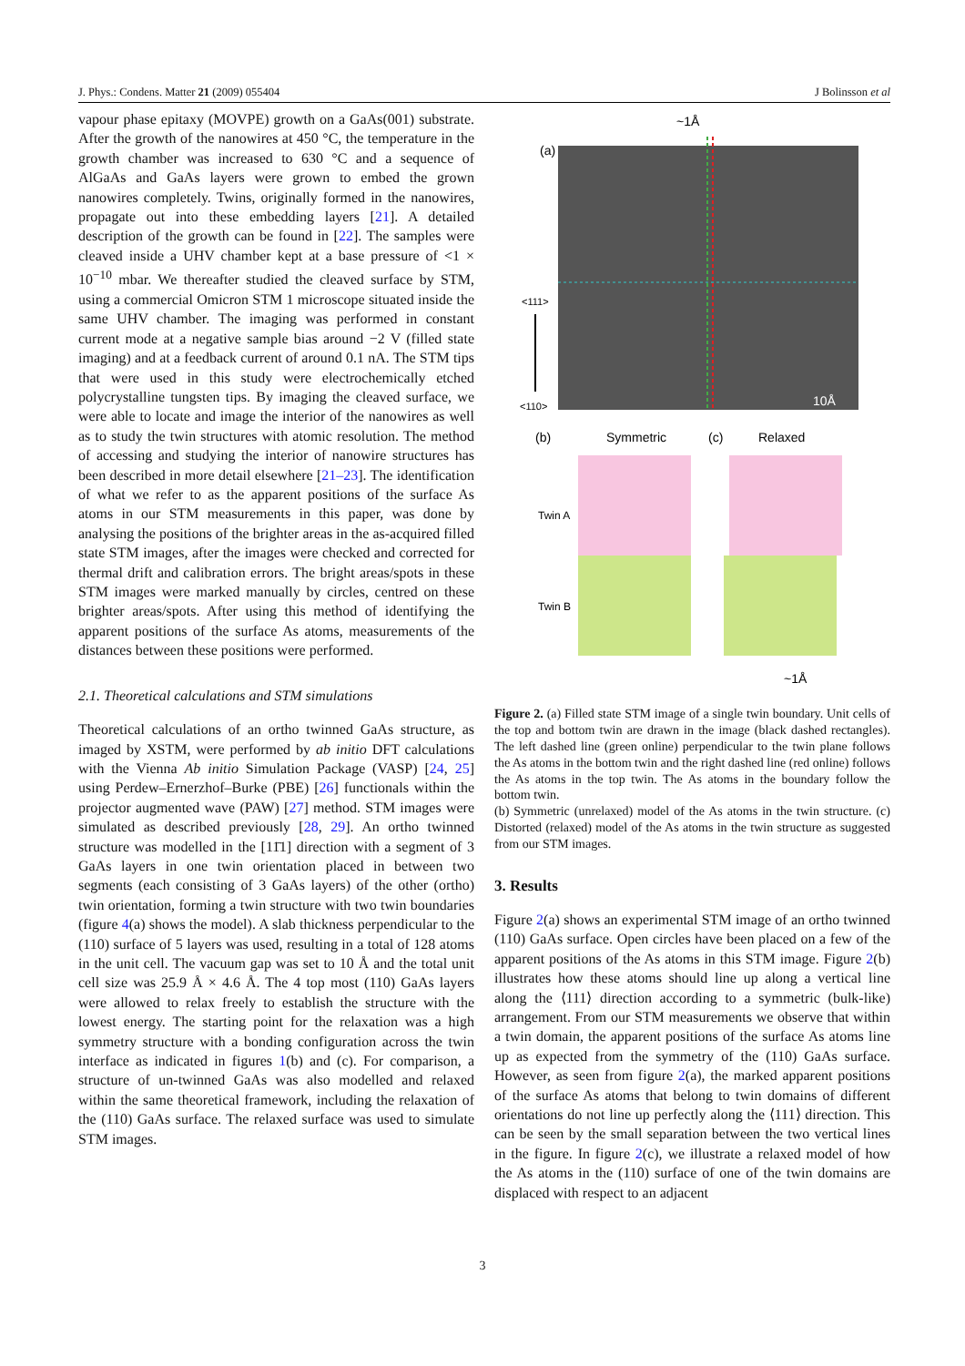J. Phys.: Condens. Matter 21 (2009) 055404 J Bolinsson et al
vapour phase epitaxy (MOVPE) growth on a GaAs(001) substrate. After the growth of the nanowires at 450 °C, the temperature in the growth chamber was increased to 630 °C and a sequence of AlGaAs and GaAs layers were grown to embed the grown nanowires completely. Twins, originally formed in the nanowires, propagate out into these embedding layers [21]. A detailed description of the growth can be found in [22]. The samples were cleaved inside a UHV chamber kept at a base pressure of <1 × 10<sup>−10</sup> mbar. We thereafter studied the cleaved surface by STM, using a commercial Omicron STM 1 microscope situated inside the same UHV chamber. The imaging was performed in constant current mode at a negative sample bias around −2 V (filled state imaging) and at a feedback current of around 0.1 nA. The STM tips that were used in this study were electrochemically etched polycrystalline tungsten tips. By imaging the cleaved surface, we were able to locate and image the interior of the nanowires as well as to study the twin structures with atomic resolution. The method of accessing and studying the interior of nanowire structures has been described in more detail elsewhere [21–23]. The identification of what we refer to as the apparent positions of the surface As atoms in our STM measurements in this paper, was done by analysing the positions of the brighter areas in the as-acquired filled state STM images, after the images were checked and corrected for thermal drift and calibration errors. The bright areas/spots in these STM images were marked manually by circles, centred on these brighter areas/spots. After using this method of identifying the apparent positions of the surface As atoms, measurements of the distances between these positions were performed.
2.1. Theoretical calculations and STM simulations
Theoretical calculations of an ortho twinned GaAs structure, as imaged by XSTM, were performed by ab initio DFT calculations with the Vienna Ab initio Simulation Package (VASP) [24, 25] using Perdew–Ernerzhof–Burke (PBE) [26] functionals within the projector augmented wave (PAW) [27] method. STM images were simulated as described previously [28, 29]. An ortho twinned structure was modelled in the [11̄1] direction with a segment of 3 GaAs layers in one twin orientation placed in between two segments (each consisting of 3 GaAs layers) of the other (ortho) twin orientation, forming a twin structure with two twin boundaries (figure 4(a) shows the model). A slab thickness perpendicular to the (110) surface of 5 layers was used, resulting in a total of 128 atoms in the unit cell. The vacuum gap was set to 10 Å and the total unit cell size was 25.9 Å × 4.6 Å. The 4 top most (110) GaAs layers were allowed to relax freely to establish the structure with the lowest energy. The starting point for the relaxation was a high symmetry structure with a bonding configuration across the twin interface as indicated in figures 1(b) and (c). For comparison, a structure of un-twinned GaAs was also modelled and relaxed within the same theoretical framework, including the relaxation of the (110) GaAs surface. The relaxed surface was used to simulate STM images.
~1Å
(a)
10Å
<111>
<110>
(b)
Symmetric
(c)
Relaxed
Twin A
Twin B
~1Å
Figure 2. (a) Filled state STM image of a single twin boundary. Unit cells of the top and bottom twin are drawn in the image (black dashed rectangles). The left dashed line (green online) perpendicular to the twin plane follows the As atoms in the bottom twin and the right dashed line (red online) follows the As atoms in the top twin. The As atoms in the boundary follow the bottom twin.
(b) Symmetric (unrelaxed) model of the As atoms in the twin structure. (c) Distorted (relaxed) model of the As atoms in the twin structure as suggested from our STM images.
3. Results
Figure 2(a) shows an experimental STM image of an ortho twinned (110) GaAs surface. Open circles have been placed on a few of the apparent positions of the As atoms in this STM image. Figure 2(b) illustrates how these atoms should line up along a vertical line along the ⟨111⟩ direction according to a symmetric (bulk-like) arrangement. From our STM measurements we observe that within a twin domain, the apparent positions of the surface As atoms line up as expected from the symmetry of the (110) GaAs surface. However, as seen from figure 2(a), the marked apparent positions of the surface As atoms that belong to twin domains of different orientations do not line up perfectly along the ⟨111⟩ direction. This can be seen by the small separation between the two vertical lines in the figure. In figure 2(c), we illustrate a relaxed model of how the As atoms in the (110) surface of one of the twin domains are displaced with respect to an adjacent
3